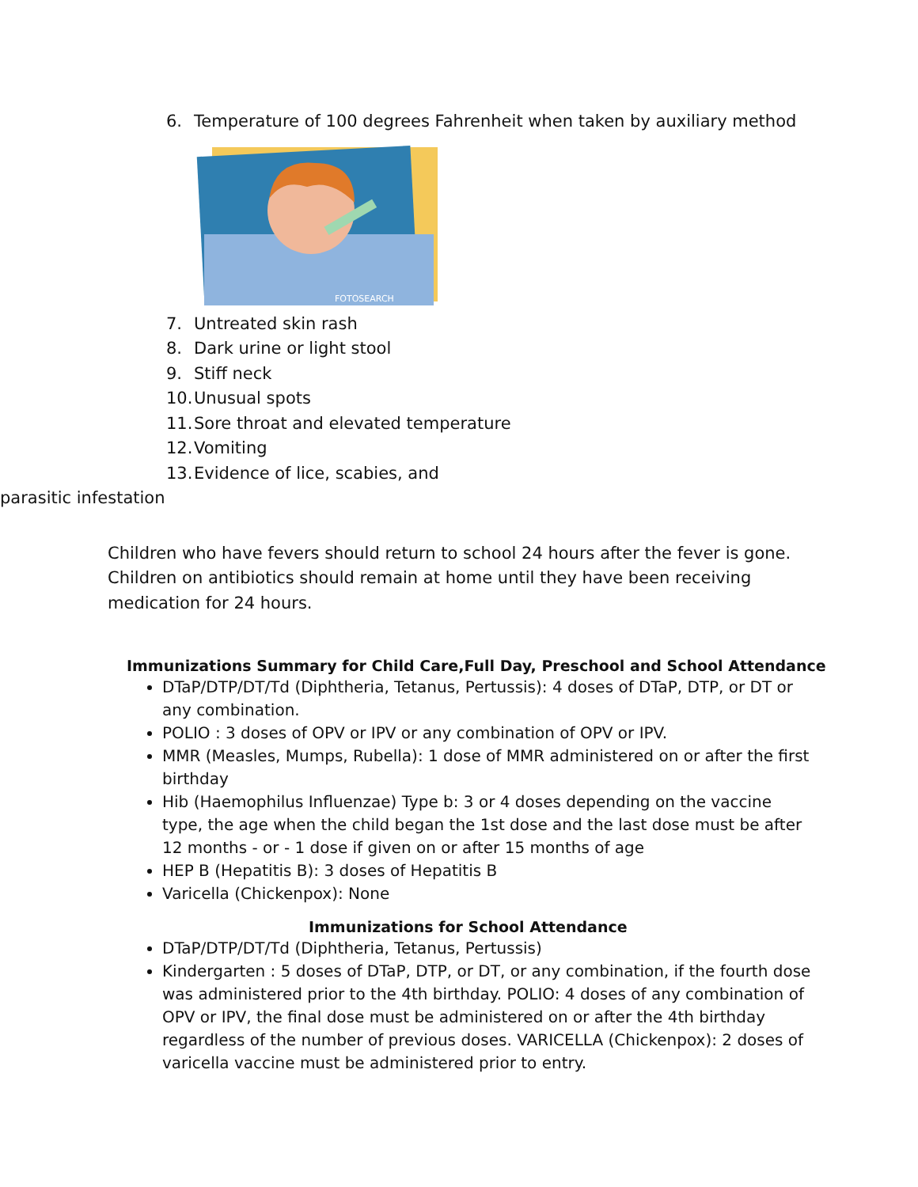6. Temperature of 100 degrees Fahrenheit when taken by auxiliary method
FOTOSEARCH
7. Untreated skin rash
8. Dark urine or light stool
9. Stiff neck
10. Unusual spots
11. Sore throat and elevated temperature
12. Vomiting
13. Evidence of lice, scabies, and
parasitic infestation
Children who have fevers should return to school 24 hours after the fever is gone. Children on antibiotics should remain at home until they have been receiving medication for 24 hours.
Immunizations Summary for Child Care,Full Day, Preschool and School Attendance
DTaP/DTP/DT/Td (Diphtheria, Tetanus, Pertussis): 4 doses of DTaP, DTP, or DT or any combination.
POLIO : 3 doses of OPV or IPV or any combination of OPV or IPV.
MMR (Measles, Mumps, Rubella): 1 dose of MMR administered on or after the first birthday
Hib (Haemophilus Influenzae) Type b: 3 or 4 doses depending on the vaccine type, the age when the child began the 1st dose and the last dose must be after 12 months - or - 1 dose if given on or after 15 months of age
HEP B (Hepatitis B): 3 doses of Hepatitis B
Varicella (Chickenpox): None
Immunizations for School Attendance
DTaP/DTP/DT/Td (Diphtheria, Tetanus, Pertussis)
Kindergarten : 5 doses of DTaP, DTP, or DT, or any combination, if the fourth dose was administered prior to the 4th birthday. POLIO: 4 doses of any combination of OPV or IPV, the final dose must be administered on or after the 4th birthday regardless of the number of previous doses. VARICELLA (Chickenpox): 2 doses of varicella vaccine must be administered prior to entry.